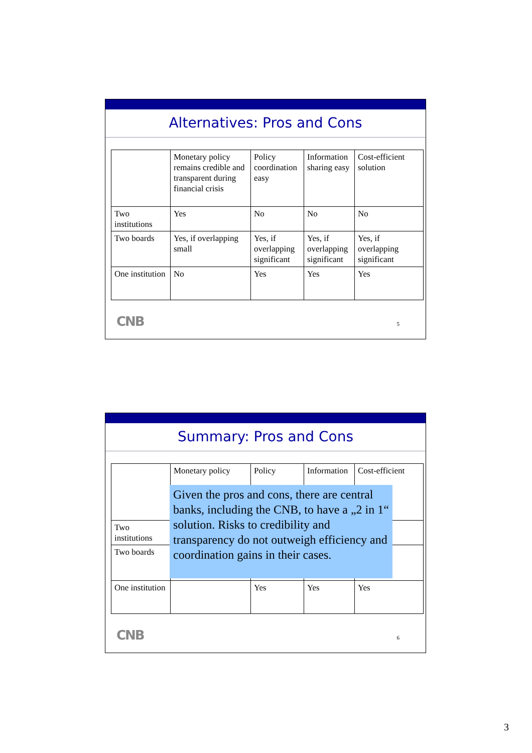Alternatives: Pros and Cons
| | Monetary policy remains credible and transparent during financial crisis | Policy coordination easy | Information sharing easy | Cost-efficient solution |
| Two institutions | Yes | No | No | No |
| Two boards | Yes, if overlapping small | Yes, if overlapping significant | Yes, if overlapping significant | Yes, if overlapping significant |
| One institution | No | Yes | Yes | Yes |
CNB 5
Summary: Pros and Cons
| | Monetary policy | Policy | Information | Cost-efficient |
| Two institutions | | | | |
| Two boards | | | | |
| One institution | | Yes | Yes | Yes |
Given the pros and cons, there are central banks, including the CNB, to have a „2 in 1“ solution. Risks to credibility and transparency do not outweigh efficiency and coordination gains in their cases.
CNB 6
3